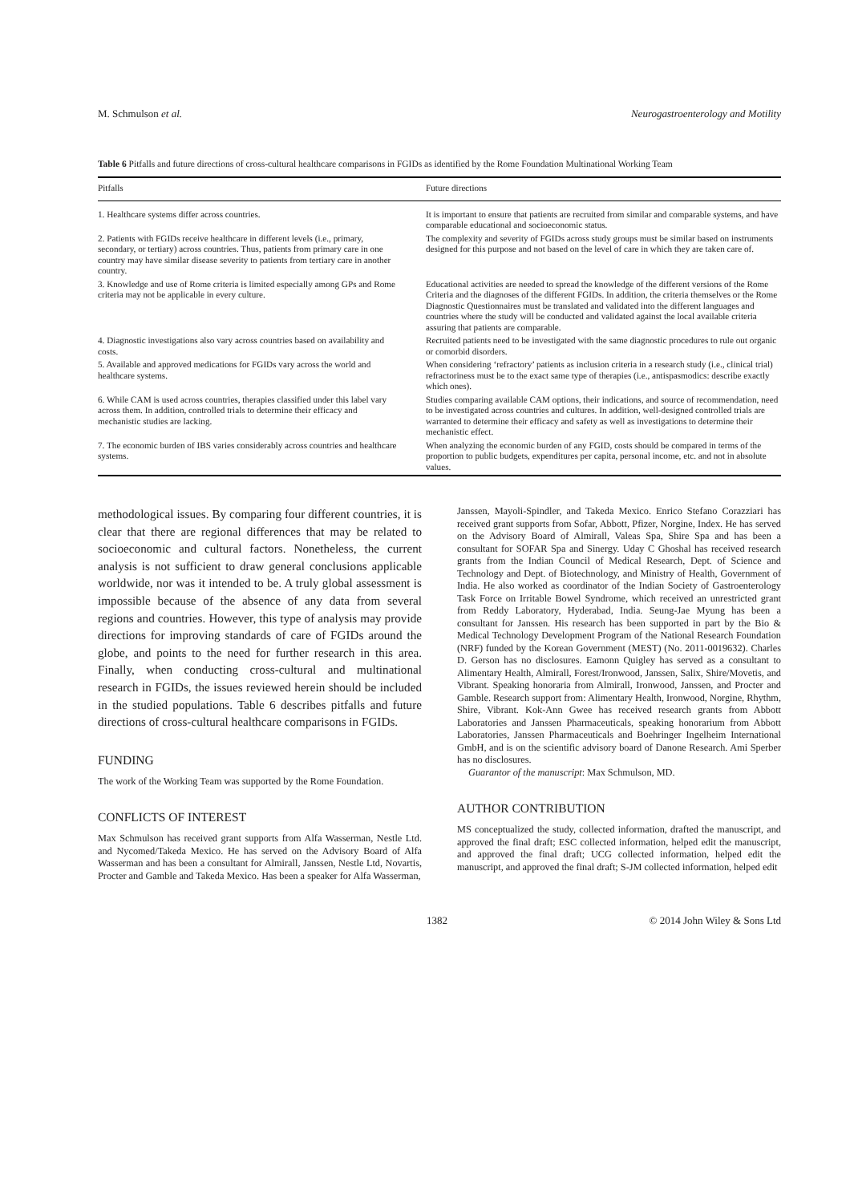M. Schmulson et al. Neurogastroenterology and Motility
Table 6 Pitfalls and future directions of cross-cultural healthcare comparisons in FGIDs as identified by the Rome Foundation Multinational Working Team
| Pitfalls | Future directions |
| --- | --- |
| 1. Healthcare systems differ across countries. | It is important to ensure that patients are recruited from similar and comparable systems, and have comparable educational and socioeconomic status. |
| 2. Patients with FGIDs receive healthcare in different levels (i.e., primary, secondary, or tertiary) across countries. Thus, patients from primary care in one country may have similar disease severity to patients from tertiary care in another country. | The complexity and severity of FGIDs across study groups must be similar based on instruments designed for this purpose and not based on the level of care in which they are taken care of. |
| 3. Knowledge and use of Rome criteria is limited especially among GPs and Rome criteria may not be applicable in every culture. | Educational activities are needed to spread the knowledge of the different versions of the Rome Criteria and the diagnoses of the different FGIDs. In addition, the criteria themselves or the Rome Diagnostic Questionnaires must be translated and validated into the different languages and countries where the study will be conducted and validated against the local available criteria assuring that patients are comparable. |
| 4. Diagnostic investigations also vary across countries based on availability and costs. | Recruited patients need to be investigated with the same diagnostic procedures to rule out organic or comorbid disorders. |
| 5. Available and approved medications for FGIDs vary across the world and healthcare systems. | When considering ‘refractory’ patients as inclusion criteria in a research study (i.e., clinical trial) refractoriness must be to the exact same type of therapies (i.e., antispasmodics: describe exactly which ones). |
| 6. While CAM is used across countries, therapies classified under this label vary across them. In addition, controlled trials to determine their efficacy and mechanistic studies are lacking. | Studies comparing available CAM options, their indications, and source of recommendation, need to be investigated across countries and cultures. In addition, well-designed controlled trials are warranted to determine their efficacy and safety as well as investigations to determine their mechanistic effect. |
| 7. The economic burden of IBS varies considerably across countries and healthcare systems. | When analyzing the economic burden of any FGID, costs should be compared in terms of the proportion to public budgets, expenditures per capita, personal income, etc. and not in absolute values. |
methodological issues. By comparing four different countries, it is clear that there are regional differences that may be related to socioeconomic and cultural factors. Nonetheless, the current analysis is not sufficient to draw general conclusions applicable worldwide, nor was it intended to be. A truly global assessment is impossible because of the absence of any data from several regions and countries. However, this type of analysis may provide directions for improving standards of care of FGIDs around the globe, and points to the need for further research in this area. Finally, when conducting cross-cultural and multinational research in FGIDs, the issues reviewed herein should be included in the studied populations. Table 6 describes pitfalls and future directions of cross-cultural healthcare comparisons in FGIDs.
FUNDING
The work of the Working Team was supported by the Rome Foundation.
CONFLICTS OF INTEREST
Max Schmulson has received grant supports from Alfa Wasserman, Nestle Ltd. and Nycomed/Takeda Mexico. He has served on the Advisory Board of Alfa Wasserman and has been a consultant for Almirall, Janssen, Nestle Ltd, Novartis, Procter and Gamble and Takeda Mexico. Has been a speaker for Alfa Wasserman,
Janssen, Mayoli-Spindler, and Takeda Mexico. Enrico Stefano Corazziari has received grant supports from Sofar, Abbott, Pfizer, Norgine, Index. He has served on the Advisory Board of Almirall, Valeas Spa, Shire Spa and has been a consultant for SOFAR Spa and Sinergy. Uday C Ghoshal has received research grants from the Indian Council of Medical Research, Dept. of Science and Technology and Dept. of Biotechnology, and Ministry of Health, Government of India. He also worked as coordinator of the Indian Society of Gastroenterology Task Force on Irritable Bowel Syndrome, which received an unrestricted grant from Reddy Laboratory, Hyderabad, India. Seung-Jae Myung has been a consultant for Janssen. His research has been supported in part by the Bio & Medical Technology Development Program of the National Research Foundation (NRF) funded by the Korean Government (MEST) (No. 2011-0019632). Charles D. Gerson has no disclosures. Eamonn Quigley has served as a consultant to Alimentary Health, Almirall, Forest/Ironwood, Janssen, Salix, Shire/Movetis, and Vibrant. Speaking honoraria from Almirall, Ironwood, Janssen, and Procter and Gamble. Research support from: Alimentary Health, Ironwood, Norgine, Rhythm, Shire, Vibrant. Kok-Ann Gwee has received research grants from Abbott Laboratories and Janssen Pharmaceuticals, speaking honorarium from Abbott Laboratories, Janssen Pharmaceuticals and Boehringer Ingelheim International GmbH, and is on the scientific advisory board of Danone Research. Ami Sperber has no disclosures.
Guarantor of the manuscript: Max Schmulson, MD.
AUTHOR CONTRIBUTION
MS conceptualized the study, collected information, drafted the manuscript, and approved the final draft; ESC collected information, helped edit the manuscript, and approved the final draft; UCG collected information, helped edit the manuscript, and approved the final draft; S-JM collected information, helped edit
1382 © 2014 John Wiley & Sons Ltd